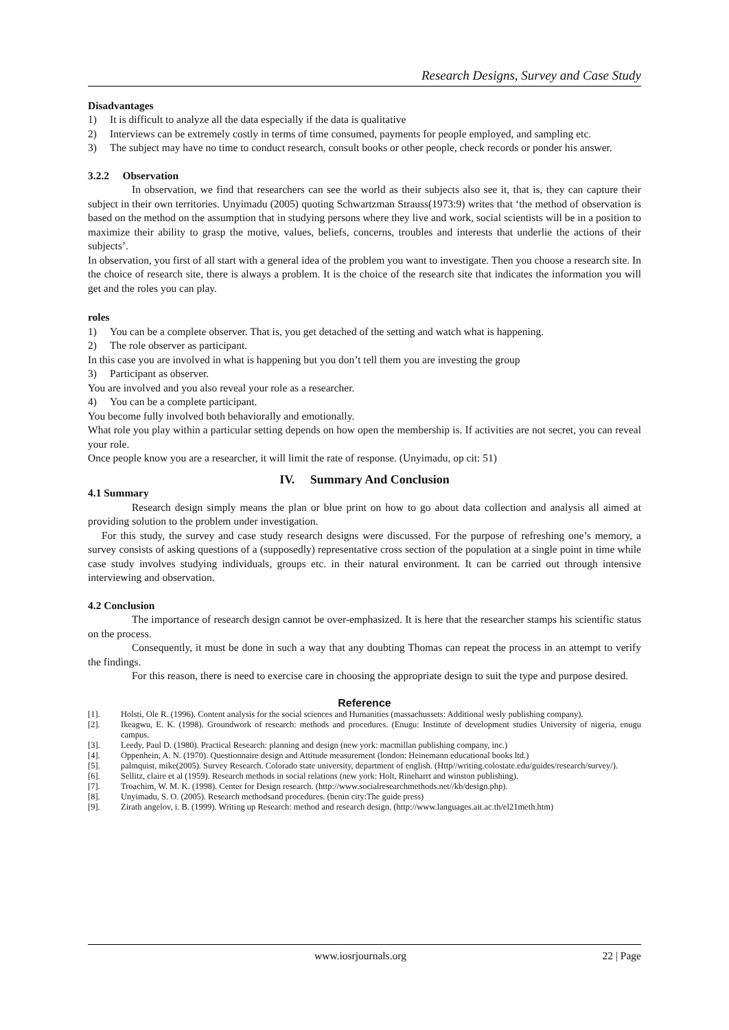Research Designs, Survey and Case Study
Disadvantages
1) It is difficult to analyze all the data especially if the data is qualitative
2) Interviews can be extremely costly in terms of time consumed, payments for people employed, and sampling etc.
3) The subject may have no time to conduct research, consult books or other people, check records or ponder his answer.
3.2.2 Observation
In observation, we find that researchers can see the world as their subjects also see it, that is, they can capture their subject in their own territories. Unyimadu (2005) quoting Schwartzman Strauss(1973:9) writes that ‘the method of observation is based on the method on the assumption that in studying persons where they live and work, social scientists will be in a position to maximize their ability to grasp the motive, values, beliefs, concerns, troubles and interests that underlie the actions of their subjects’.
In observation, you first of all start with a general idea of the problem you want to investigate. Then you choose a research site. In the choice of research site, there is always a problem. It is the choice of the research site that indicates the information you will get and the roles you can play.
roles
1) You can be a complete observer. That is, you get detached of the setting and watch what is happening.
2) The role observer as participant.
In this case you are involved in what is happening but you don’t tell them you are investing the group
3) Participant as observer.
You are involved and you also reveal your role as a researcher.
4) You can be a complete participant.
You become fully involved both behaviorally and emotionally.
What role you play within a particular setting depends on how open the membership is. If activities are not secret, you can reveal your role.
Once people know you are a researcher, it will limit the rate of response. (Unyimadu, op cit: 51)
IV. Summary And Conclusion
4.1 Summary
Research design simply means the plan or blue print on how to go about data collection and analysis all aimed at providing solution to the problem under investigation.
For this study, the survey and case study research designs were discussed. For the purpose of refreshing one’s memory, a survey consists of asking questions of a (supposedly) representative cross section of the population at a single point in time while case study involves studying individuals, groups etc. in their natural environment. It can be carried out through intensive interviewing and observation.
4.2 Conclusion
The importance of research design cannot be over-emphasized. It is here that the researcher stamps his scientific status on the process.
Consequently, it must be done in such a way that any doubting Thomas can repeat the process in an attempt to verify the findings.
For this reason, there is need to exercise care in choosing the appropriate design to suit the type and purpose desired.
Reference
[1]. Holsti, Ole R. (1996). Content analysis for the social sciences and Humanities (massachussets: Additional wesly publishing company).
[2]. Ikeagwu, E. K. (1998). Groundwork of research: methods and procedures. (Enugu: Institute of development studies University of nigeria, enugu campus.
[3]. Leedy, Paul D. (1980). Practical Research: planning and design (new york: macmillan publishing company, inc.)
[4]. Oppenhein, A. N. (1970). Questionnaire design and Attitude measurement (london: Heinemann educational books ltd.)
[5]. palmquist, mike(2005). Survey Research. Colorado state university, department of english. (Http//writing.colostate.edu/guides/research/survey/).
[6]. Sellitz, claire et al (1959). Research methods in social relations (new york: Holt, Rineharrt and winston publishing).
[7]. Troachim, W. M. K. (1998). Center for Design research. (http://www.socialresearchmethods.net//kb/design.php).
[8]. Unyimadu, S. O. (2005). Research methodsand procedures. (benin city:The guide press)
[9]. Zirath angelov, i. B. (1999). Writing up Research: method and research design. (http://www.languages.ait.ac.th/el21meth.htm)
www.iosrjournals.org 22 | Page